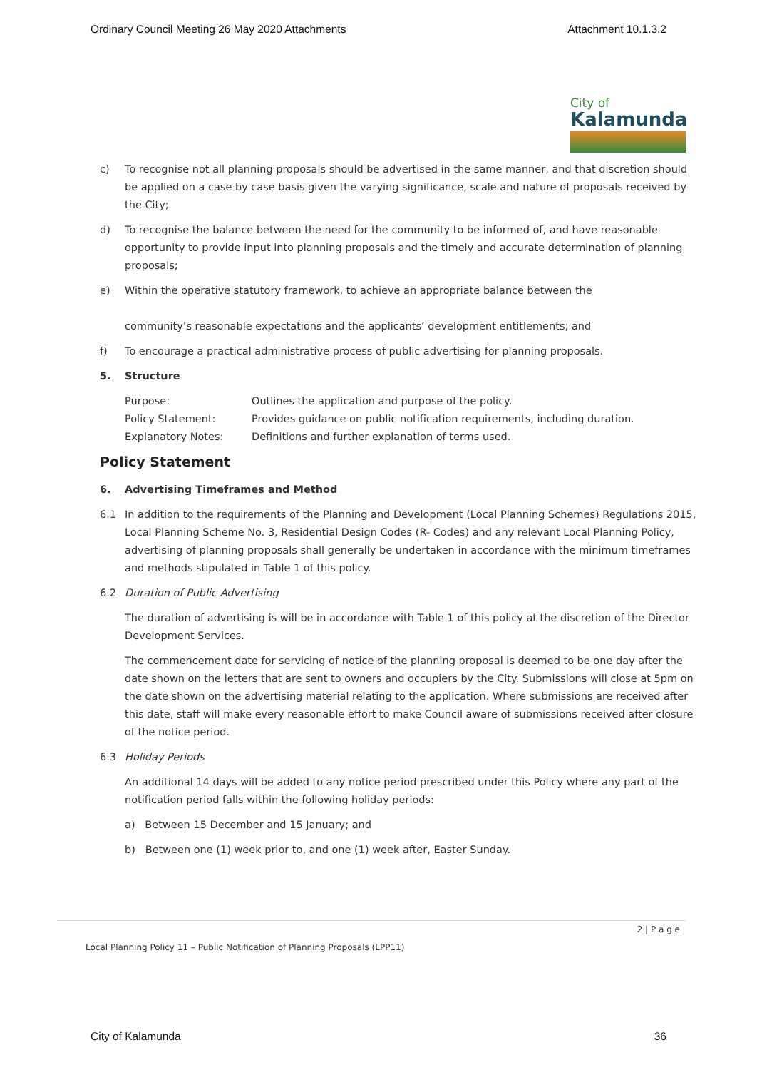Ordinary Council Meeting 26 May 2020 Attachments Attachment 10.1.3.2
City of
Kalamunda
c) To recognise not all planning proposals should be advertised in the same manner, and that discretion should be applied on a case by case basis given the varying significance, scale and nature of proposals received by the City;
d) To recognise the balance between the need for the community to be informed of, and have reasonable opportunity to provide input into planning proposals and the timely and accurate determination of planning proposals;
e) Within the operative statutory framework, to achieve an appropriate balance between the
community’s reasonable expectations and the applicants’ development entitlements; and
f) To encourage a practical administrative process of public advertising for planning proposals.
5. Structure
| Purpose: | Outlines the application and purpose of the policy. |
| Policy Statement: | Provides guidance on public notification requirements, including duration. |
| Explanatory Notes: | Definitions and further explanation of terms used. |
Policy Statement
6. Advertising Timeframes and Method
6.1 In addition to the requirements of the Planning and Development (Local Planning Schemes) Regulations 2015, Local Planning Scheme No. 3, Residential Design Codes (R- Codes) and any relevant Local Planning Policy, advertising of planning proposals shall generally be undertaken in accordance with the minimum timeframes and methods stipulated in Table 1 of this policy.
6.2 Duration of Public Advertising
The duration of advertising is will be in accordance with Table 1 of this policy at the discretion of the Director Development Services.
The commencement date for servicing of notice of the planning proposal is deemed to be one day after the date shown on the letters that are sent to owners and occupiers by the City. Submissions will close at 5pm on the date shown on the advertising material relating to the application. Where submissions are received after this date, staff will make every reasonable effort to make Council aware of submissions received after closure of the notice period.
6.3 Holiday Periods
An additional 14 days will be added to any notice period prescribed under this Policy where any part of the notification period falls within the following holiday periods:
a) Between 15 December and 15 January; and
b) Between one (1) week prior to, and one (1) week after, Easter Sunday.
2 | P a g e
Local Planning Policy 11 – Public Notification of Planning Proposals (LPP11)
City of Kalamunda 36